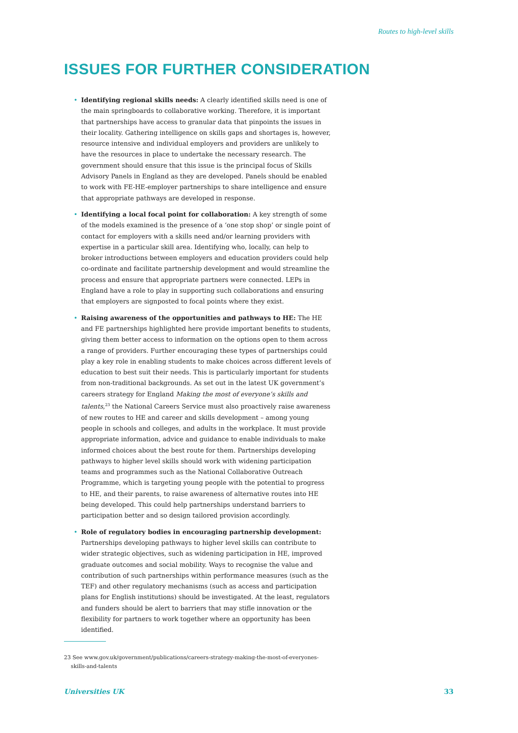Routes to high-level skills
ISSUES FOR FURTHER CONSIDERATION
• Identifying regional skills needs: A clearly identified skills need is one of the main springboards to collaborative working. Therefore, it is important that partnerships have access to granular data that pinpoints the issues in their locality. Gathering intelligence on skills gaps and shortages is, however, resource intensive and individual employers and providers are unlikely to have the resources in place to undertake the necessary research. The government should ensure that this issue is the principal focus of Skills Advisory Panels in England as they are developed. Panels should be enabled to work with FE-HE-employer partnerships to share intelligence and ensure that appropriate pathways are developed in response.
• Identifying a local focal point for collaboration: A key strength of some of the models examined is the presence of a ‘one stop shop’ or single point of contact for employers with a skills need and/or learning providers with expertise in a particular skill area. Identifying who, locally, can help to broker introductions between employers and education providers could help co-ordinate and facilitate partnership development and would streamline the process and ensure that appropriate partners were connected. LEPs in England have a role to play in supporting such collaborations and ensuring that employers are signposted to focal points where they exist.
• Raising awareness of the opportunities and pathways to HE: The HE and FE partnerships highlighted here provide important benefits to students, giving them better access to information on the options open to them across a range of providers. Further encouraging these types of partnerships could play a key role in enabling students to make choices across different levels of education to best suit their needs. This is particularly important for students from non-traditional backgrounds. As set out in the latest UK government’s careers strategy for England Making the most of everyone’s skills and talents,<sup>23</sup> the National Careers Service must also proactively raise awareness of new routes to HE and career and skills development – among young people in schools and colleges, and adults in the workplace. It must provide appropriate information, advice and guidance to enable individuals to make informed choices about the best route for them. Partnerships developing pathways to higher level skills should work with widening participation teams and programmes such as the National Collaborative Outreach Programme, which is targeting young people with the potential to progress to HE, and their parents, to raise awareness of alternative routes into HE being developed. This could help partnerships understand barriers to participation better and so design tailored provision accordingly.
• Role of regulatory bodies in encouraging partnership development: Partnerships developing pathways to higher level skills can contribute to wider strategic objectives, such as widening participation in HE, improved graduate outcomes and social mobility. Ways to recognise the value and contribution of such partnerships within performance measures (such as the TEF) and other regulatory mechanisms (such as access and participation plans for English institutions) should be investigated. At the least, regulators and funders should be alert to barriers that may stifle innovation or the flexibility for partners to work together where an opportunity has been identified.
23 See www.gov.uk/government/publications/careers-strategy-making-the-most-of-everyones-
skills-and-talents
Universities UK 33